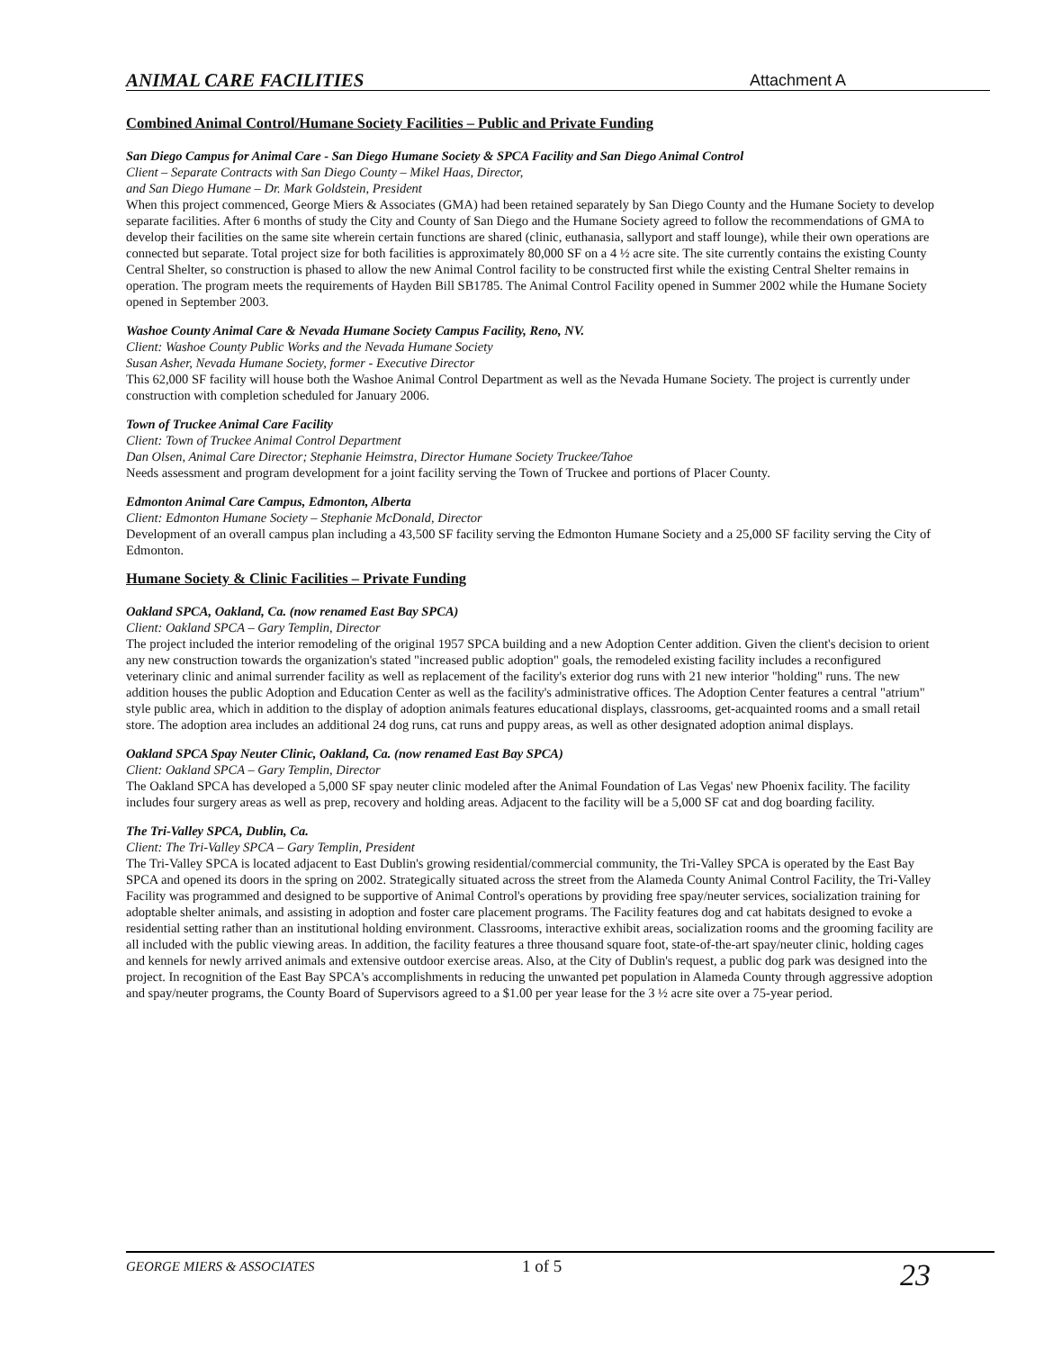ANIMAL CARE FACILITIES Attachment A
Combined Animal Control/Humane Society Facilities – Public and Private Funding
San Diego Campus for Animal Care - San Diego Humane Society & SPCA Facility and San Diego Animal Control
Client – Separate Contracts with San Diego County – Mikel Haas, Director,
and San Diego Humane – Dr. Mark Goldstein, President
When this project commenced, George Miers & Associates (GMA) had been retained separately by San Diego County and the Humane Society to develop separate facilities. After 6 months of study the City and County of San Diego and the Humane Society agreed to follow the recommendations of GMA to develop their facilities on the same site wherein certain functions are shared (clinic, euthanasia, sallyport and staff lounge), while their own operations are connected but separate. Total project size for both facilities is approximately 80,000 SF on a 4 ½ acre site. The site currently contains the existing County Central Shelter, so construction is phased to allow the new Animal Control facility to be constructed first while the existing Central Shelter remains in operation. The program meets the requirements of Hayden Bill SB1785. The Animal Control Facility opened in Summer 2002 while the Humane Society opened in September 2003.
Washoe County Animal Care & Nevada Humane Society Campus Facility, Reno, NV.
Client: Washoe County Public Works and the Nevada Humane Society
Susan Asher, Nevada Humane Society, former - Executive Director
This 62,000 SF facility will house both the Washoe Animal Control Department as well as the Nevada Humane Society. The project is currently under construction with completion scheduled for January 2006.
Town of Truckee Animal Care Facility
Client: Town of Truckee Animal Control Department
Dan Olsen, Animal Care Director; Stephanie Heimstra, Director Humane Society Truckee/Tahoe
Needs assessment and program development for a joint facility serving the Town of Truckee and portions of Placer County.
Edmonton Animal Care Campus, Edmonton, Alberta
Client: Edmonton Humane Society – Stephanie McDonald, Director
Development of an overall campus plan including a 43,500 SF facility serving the Edmonton Humane Society and a 25,000 SF facility serving the City of Edmonton.
Humane Society & Clinic Facilities – Private Funding
Oakland SPCA, Oakland, Ca. (now renamed East Bay SPCA)
Client: Oakland SPCA – Gary Templin, Director
The project included the interior remodeling of the original 1957 SPCA building and a new Adoption Center addition. Given the client's decision to orient any new construction towards the organization's stated "increased public adoption" goals, the remodeled existing facility includes a reconfigured veterinary clinic and animal surrender facility as well as replacement of the facility's exterior dog runs with 21 new interior "holding" runs. The new addition houses the public Adoption and Education Center as well as the facility's administrative offices. The Adoption Center features a central "atrium" style public area, which in addition to the display of adoption animals features educational displays, classrooms, get-acquainted rooms and a small retail store. The adoption area includes an additional 24 dog runs, cat runs and puppy areas, as well as other designated adoption animal displays.
Oakland SPCA Spay Neuter Clinic, Oakland, Ca. (now renamed East Bay SPCA)
Client: Oakland SPCA – Gary Templin, Director
The Oakland SPCA has developed a 5,000 SF spay neuter clinic modeled after the Animal Foundation of Las Vegas' new Phoenix facility. The facility includes four surgery areas as well as prep, recovery and holding areas. Adjacent to the facility will be a 5,000 SF cat and dog boarding facility.
The Tri-Valley SPCA, Dublin, Ca.
Client: The Tri-Valley SPCA – Gary Templin, President
The Tri-Valley SPCA is located adjacent to East Dublin's growing residential/commercial community, the Tri-Valley SPCA is operated by the East Bay SPCA and opened its doors in the spring on 2002. Strategically situated across the street from the Alameda County Animal Control Facility, the Tri-Valley Facility was programmed and designed to be supportive of Animal Control's operations by providing free spay/neuter services, socialization training for adoptable shelter animals, and assisting in adoption and foster care placement programs. The Facility features dog and cat habitats designed to evoke a residential setting rather than an institutional holding environment. Classrooms, interactive exhibit areas, socialization rooms and the grooming facility are all included with the public viewing areas. In addition, the facility features a three thousand square foot, state-of-the-art spay/neuter clinic, holding cages and kennels for newly arrived animals and extensive outdoor exercise areas. Also, at the City of Dublin's request, a public dog park was designed into the project. In recognition of the East Bay SPCA's accomplishments in reducing the unwanted pet population in Alameda County through aggressive adoption and spay/neuter programs, the County Board of Supervisors agreed to a $1.00 per year lease for the 3 ½ acre site over a 75-year period.
GEORGE MIERS & ASSOCIATES 1 of 5 23